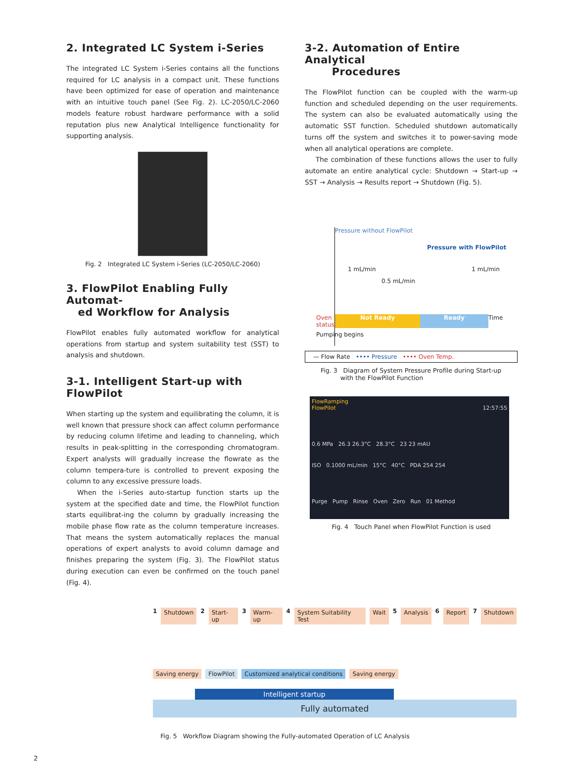2. Integrated LC System i-Series
The integrated LC System i-Series contains all the functions required for LC analysis in a compact unit. These functions have been optimized for ease of operation and maintenance with an intuitive touch panel (See Fig. 2). LC-2050/LC-2060 models feature robust hardware performance with a solid reputation plus new Analytical Intelligence functionality for supporting analysis.
Fig. 2 Integrated LC System i-Series (LC-2050/LC-2060)
3. FlowPilot Enabling Fully Automat-
ed Workflow for Analysis
FlowPilot enables fully automated workflow for analytical operations from startup and system suitability test (SST) to analysis and shutdown.
3-1. Intelligent Start-up with FlowPilot
When starting up the system and equilibrating the column, it is well known that pressure shock can affect column performance by reducing column lifetime and leading to channeling, which results in peak-splitting in the corresponding chromatogram. Expert analysts will gradually increase the flowrate as the column tempera-ture is controlled to prevent exposing the column to any excessive pressure loads.
When the i-Series auto-startup function starts up the system at the specified date and time, the FlowPilot function starts equilibrat-ing the column by gradually increasing the mobile phase flow rate as the column temperature increases. That means the system automatically replaces the manual operations of expert analysts to avoid column damage and finishes preparing the system (Fig. 3). The FlowPilot status during execution can even be confirmed on the touch panel (Fig. 4).
3-2. Automation of Entire Analytical
Procedures
The FlowPilot function can be coupled with the warm-up function and scheduled depending on the user requirements. The system can also be evaluated automatically using the automatic SST function. Scheduled shutdown automatically turns off the system and switches it to power-saving mode when all analytical operations are complete.
The combination of these functions allows the user to fully automate an entire analytical cycle: Shutdown → Start-up → SST → Analysis → Results report → Shutdown (Fig. 5).
Pressure without FlowPilot
Pressure with FlowPilot
1 mL/min 1 mL/min
0.5 mL/min
Oven status Not Ready Ready Time
Pumping begins
— Flow Rate •••• Pressure •••• Oven Temp.
Fig. 3 Diagram of System Pressure Profile during Start-up
with the FlowPilot Function
FlowRamping
FlowPilot 12:57:55
0.6 MPa 26.3 26.3°C 28.3°C 23 23 mAU
ISO 0.1000 mL/min 15°C 40°C PDA 254 254
Purge Pump Rinse Oven Zero Run 01 Method
Fig. 4 Touch Panel when FlowPilot Function is used
1 Shutdown 2 Start-up 3 Warm-up 4 System Suitability Test Wait 5 Analysis 6 Report 7 Shutdown
Saving energy FlowPilot Customized analytical conditions Saving energy
Intelligent startup
Fully automated
Fig. 5 Workflow Diagram showing the Fully-automated Operation of LC Analysis
2